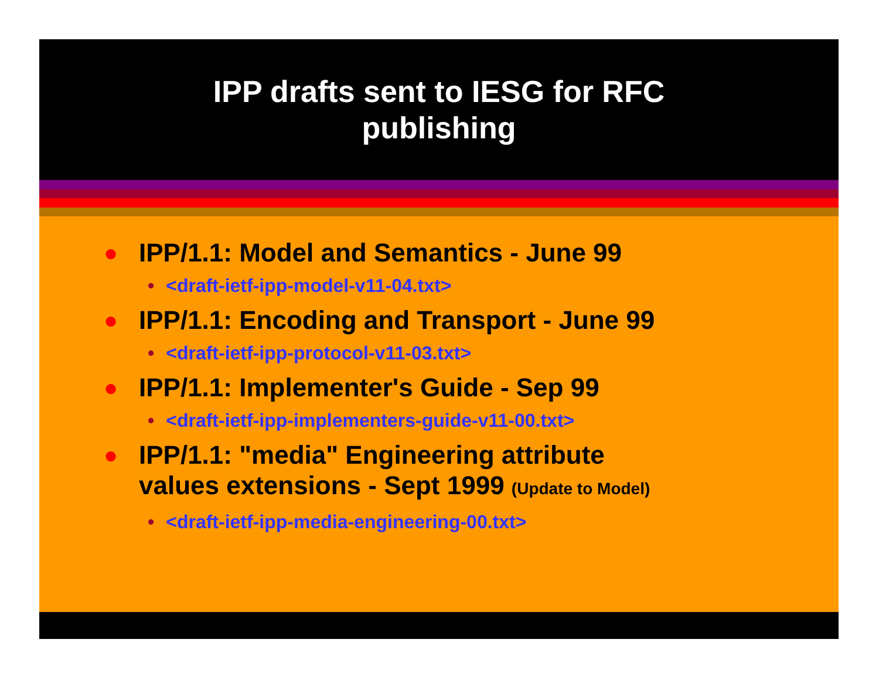IPP drafts sent to IESG for RFC
publishing
● IPP/1.1: Model and Semantics - June 99
• <draft-ietf-ipp-model-v11-04.txt>
● IPP/1.1: Encoding and Transport - June 99
• <draft-ietf-ipp-protocol-v11-03.txt>
● IPP/1.1: Implementer's Guide - Sep 99
• <draft-ietf-ipp-implementers-guide-v11-00.txt>
● IPP/1.1: "media" Engineering attribute
values extensions - Sept 1999 (Update to Model)
• <draft-ietf-ipp-media-engineering-00.txt>